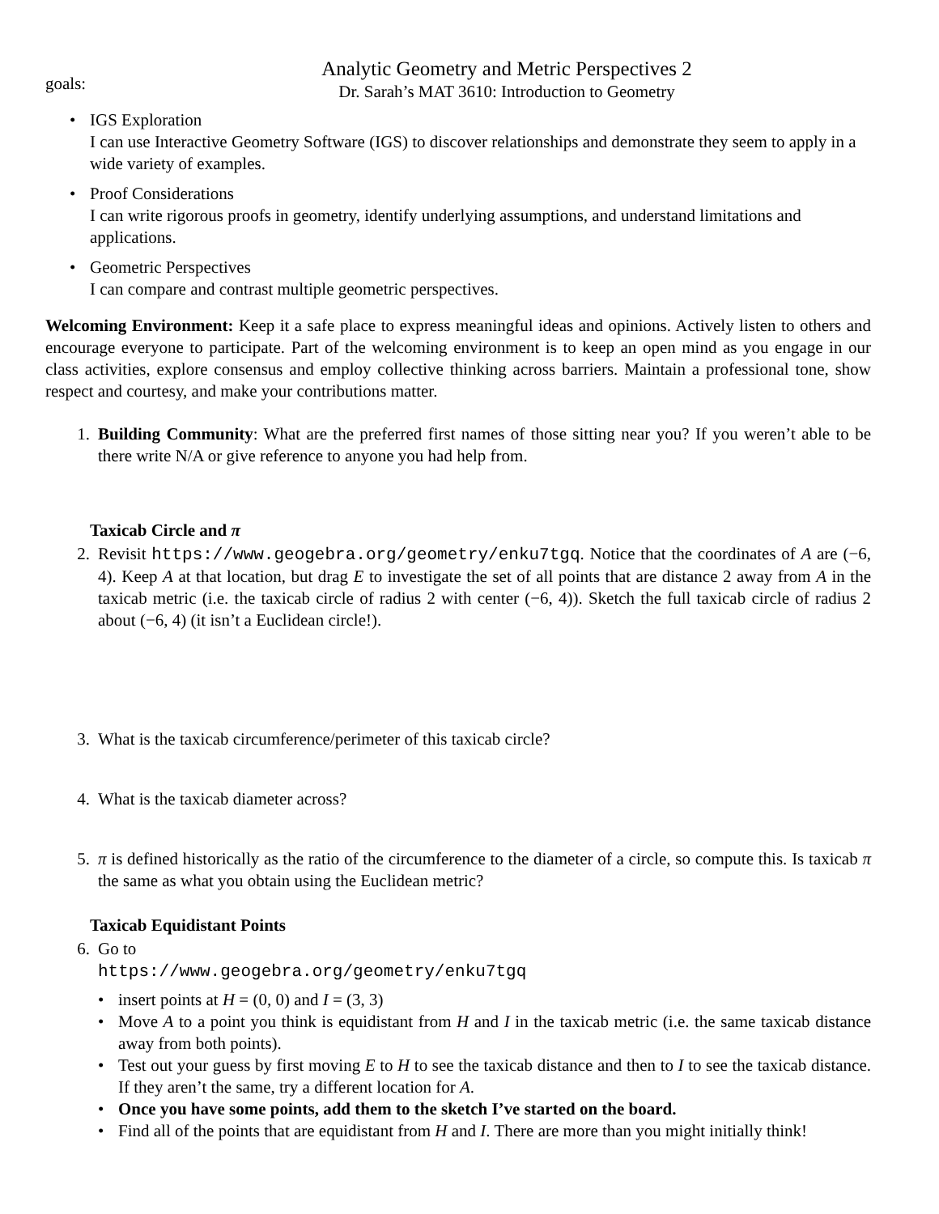goals:
Analytic Geometry and Metric Perspectives 2
Dr. Sarah’s MAT 3610: Introduction to Geometry
• IGS Exploration
I can use Interactive Geometry Software (IGS) to discover relationships and demonstrate they seem to apply in a wide variety of examples.
• Proof Considerations
I can write rigorous proofs in geometry, identify underlying assumptions, and understand limitations and applications.
• Geometric Perspectives
I can compare and contrast multiple geometric perspectives.
Welcoming Environment: Keep it a safe place to express meaningful ideas and opinions. Actively listen to others and encourage everyone to participate. Part of the welcoming environment is to keep an open mind as you engage in our class activities, explore consensus and employ collective thinking across barriers. Maintain a professional tone, show respect and courtesy, and make your contributions matter.
1. Building Community: What are the preferred first names of those sitting near you? If you weren’t able to be there write N/A or give reference to anyone you had help from.
Taxicab Circle and π
2. Revisit https://www.geogebra.org/geometry/enku7tgq. Notice that the coordinates of A are (−6, 4). Keep A at that location, but drag E to investigate the set of all points that are distance 2 away from A in the taxicab metric (i.e. the taxicab circle of radius 2 with center (−6, 4)). Sketch the full taxicab circle of radius 2 about (−6, 4) (it isn’t a Euclidean circle!).
3. What is the taxicab circumference/perimeter of this taxicab circle?
4. What is the taxicab diameter across?
5. π is defined historically as the ratio of the circumference to the diameter of a circle, so compute this. Is taxicab π the same as what you obtain using the Euclidean metric?
Taxicab Equidistant Points
6. Go to
https://www.geogebra.org/geometry/enku7tgq
• insert points at H = (0, 0) and I = (3, 3)
• Move A to a point you think is equidistant from H and I in the taxicab metric (i.e. the same taxicab distance away from both points).
• Test out your guess by first moving E to H to see the taxicab distance and then to I to see the taxicab distance. If they aren’t the same, try a different location for A.
• Once you have some points, add them to the sketch I’ve started on the board.
• Find all of the points that are equidistant from H and I. There are more than you might initially think!